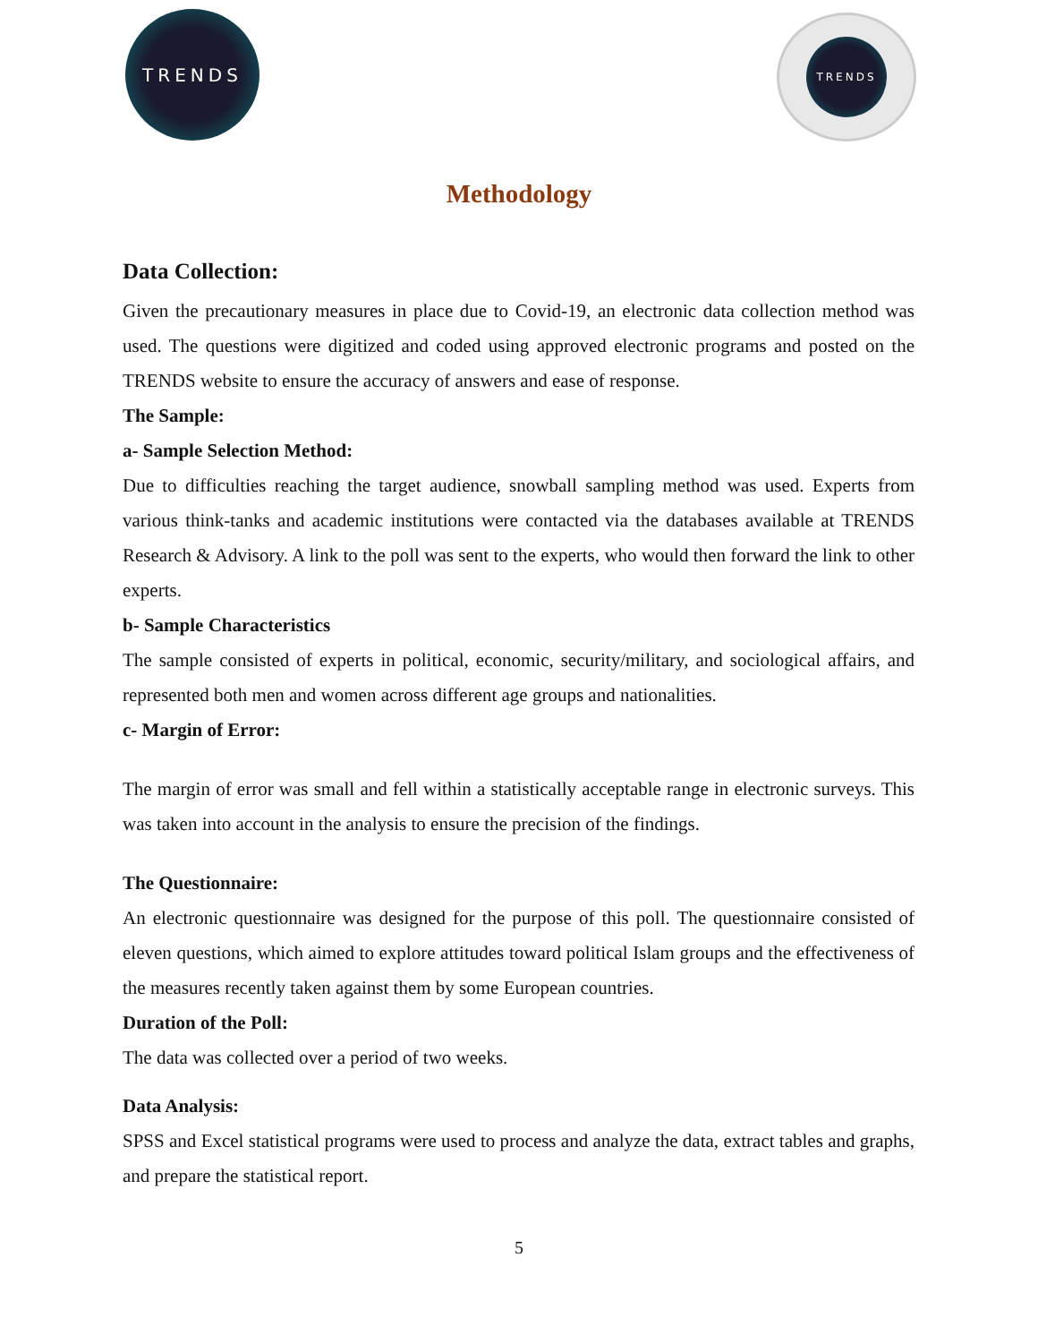TRENDS TRENDS
Methodology
Data Collection:
Given the precautionary measures in place due to Covid-19, an electronic data collection method was used. The questions were digitized and coded using approved electronic programs and posted on the TRENDS website to ensure the accuracy of answers and ease of response.
The Sample:
a- Sample Selection Method:
Due to difficulties reaching the target audience, snowball sampling method was used. Experts from various think-tanks and academic institutions were contacted via the databases available at TRENDS Research & Advisory. A link to the poll was sent to the experts, who would then forward the link to other experts.
b- Sample Characteristics
The sample consisted of experts in political, economic, security/military, and sociological affairs, and represented both men and women across different age groups and nationalities.
c- Margin of Error:
The margin of error was small and fell within a statistically acceptable range in electronic surveys. This was taken into account in the analysis to ensure the precision of the findings.
The Questionnaire:
An electronic questionnaire was designed for the purpose of this poll. The questionnaire consisted of eleven questions, which aimed to explore attitudes toward political Islam groups and the effectiveness of the measures recently taken against them by some European countries.
Duration of the Poll:
The data was collected over a period of two weeks.
Data Analysis:
SPSS and Excel statistical programs were used to process and analyze the data, extract tables and graphs, and prepare the statistical report.
5